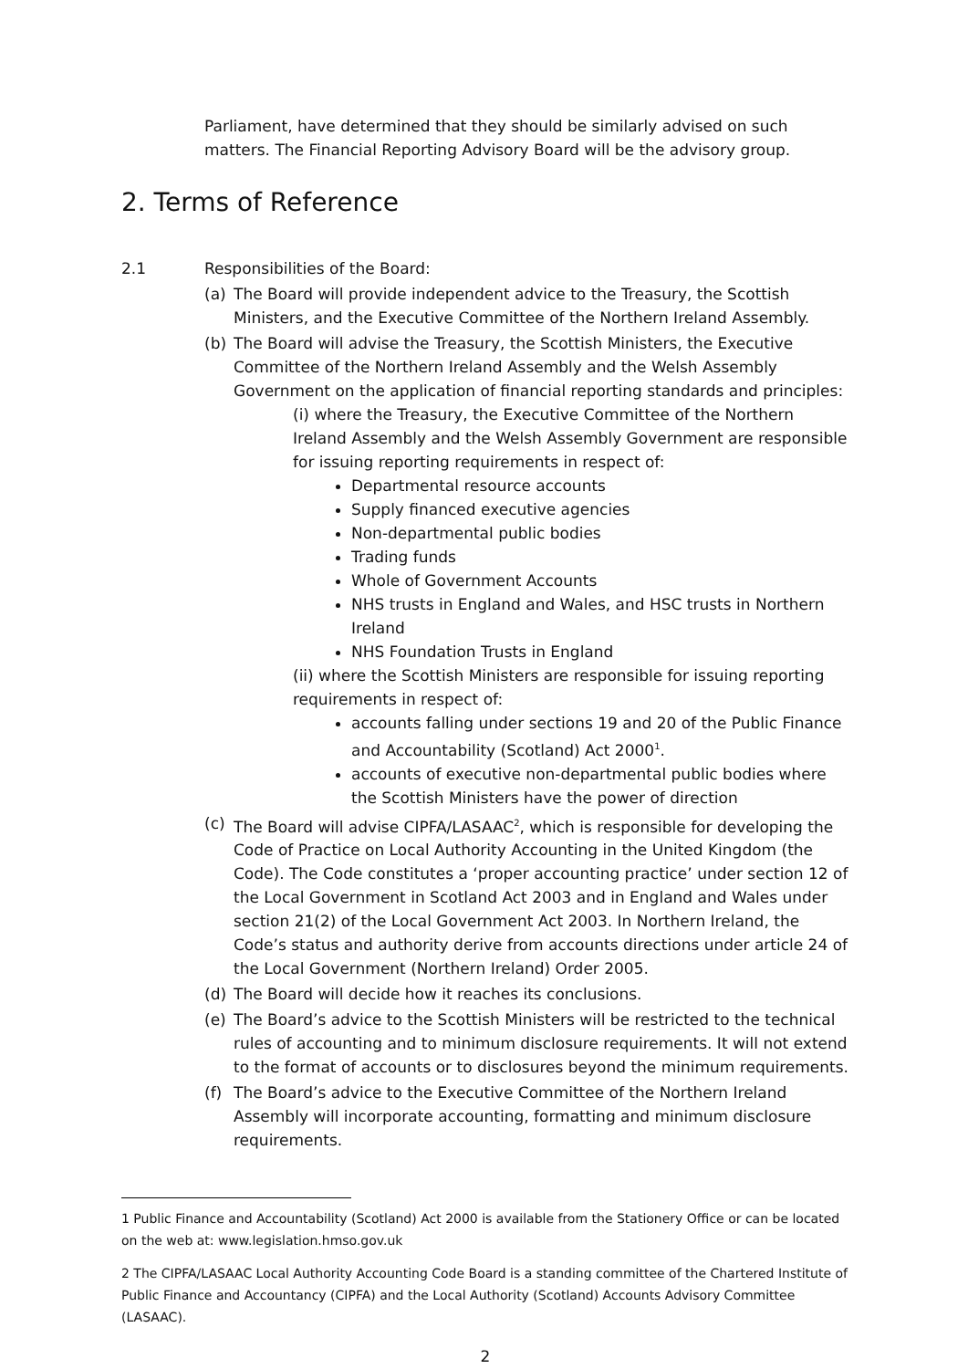Parliament, have determined that they should be similarly advised on such matters. The Financial Reporting Advisory Board will be the advisory group.
2. Terms of Reference
2.1 Responsibilities of the Board:
(a) The Board will provide independent advice to the Treasury, the Scottish Ministers, and the Executive Committee of the Northern Ireland Assembly.
(b) The Board will advise the Treasury, the Scottish Ministers, the Executive Committee of the Northern Ireland Assembly and the Welsh Assembly Government on the application of financial reporting standards and principles:
(i) where the Treasury, the Executive Committee of the Northern Ireland Assembly and the Welsh Assembly Government are responsible for issuing reporting requirements in respect of:
Departmental resource accounts
Supply financed executive agencies
Non-departmental public bodies
Trading funds
Whole of Government Accounts
NHS trusts in England and Wales, and HSC trusts in Northern Ireland
NHS Foundation Trusts in England
(ii) where the Scottish Ministers are responsible for issuing reporting requirements in respect of:
accounts falling under sections 19 and 20 of the Public Finance and Accountability (Scotland) Act 2000<sup>1</sup>.
accounts of executive non-departmental public bodies where the Scottish Ministers have the power of direction
(c) The Board will advise CIPFA/LASAAC<sup>2</sup>, which is responsible for developing the Code of Practice on Local Authority Accounting in the United Kingdom (the Code). The Code constitutes a ‘proper accounting practice’ under section 12 of the Local Government in Scotland Act 2003 and in England and Wales under section 21(2) of the Local Government Act 2003. In Northern Ireland, the Code’s status and authority derive from accounts directions under article 24 of the Local Government (Northern Ireland) Order 2005.
(d) The Board will decide how it reaches its conclusions.
(e) The Board’s advice to the Scottish Ministers will be restricted to the technical rules of accounting and to minimum disclosure requirements. It will not extend to the format of accounts or to disclosures beyond the minimum requirements.
(f) The Board’s advice to the Executive Committee of the Northern Ireland Assembly will incorporate accounting, formatting and minimum disclosure requirements.
1 Public Finance and Accountability (Scotland) Act 2000 is available from the Stationery Office or can be located on the web at: www.legislation.hmso.gov.uk
2 The CIPFA/LASAAC Local Authority Accounting Code Board is a standing committee of the Chartered Institute of Public Finance and Accountancy (CIPFA) and the Local Authority (Scotland) Accounts Advisory Committee (LASAAC).
2